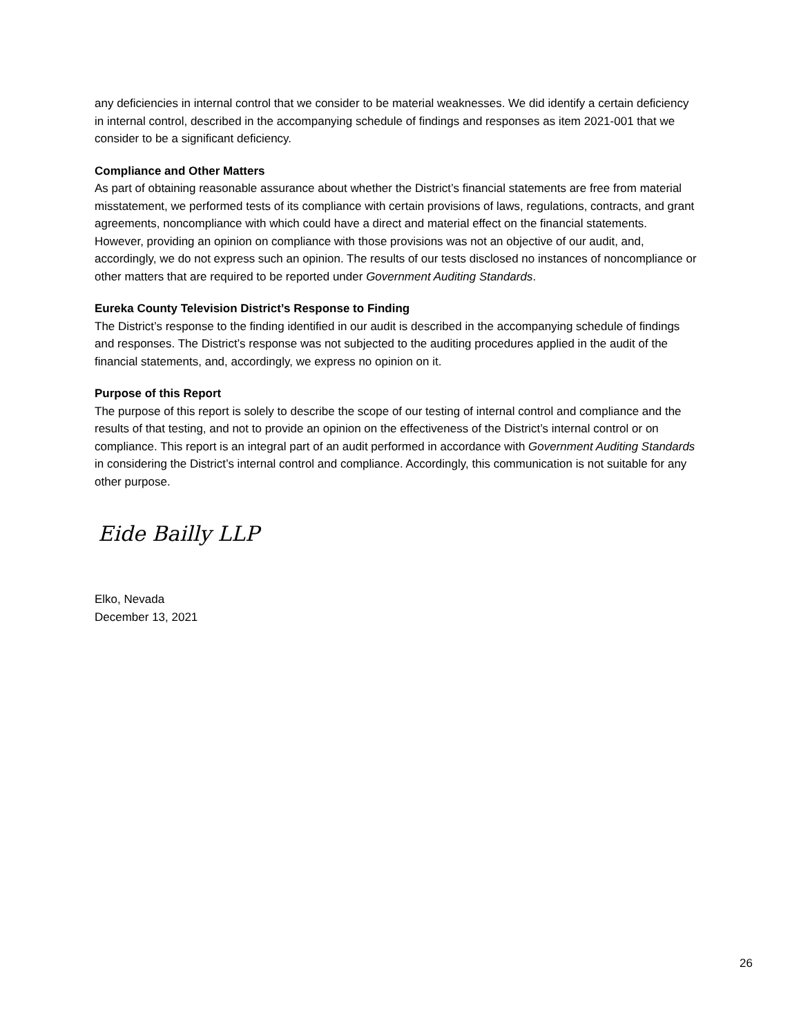any deficiencies in internal control that we consider to be material weaknesses. We did identify a certain deficiency in internal control, described in the accompanying schedule of findings and responses as item 2021-001 that we consider to be a significant deficiency.
Compliance and Other Matters
As part of obtaining reasonable assurance about whether the District’s financial statements are free from material misstatement, we performed tests of its compliance with certain provisions of laws, regulations, contracts, and grant agreements, noncompliance with which could have a direct and material effect on the financial statements. However, providing an opinion on compliance with those provisions was not an objective of our audit, and, accordingly, we do not express such an opinion. The results of our tests disclosed no instances of noncompliance or other matters that are required to be reported under Government Auditing Standards.
Eureka County Television District’s Response to Finding
The District’s response to the finding identified in our audit is described in the accompanying schedule of findings and responses. The District’s response was not subjected to the auditing procedures applied in the audit of the financial statements, and, accordingly, we express no opinion on it.
Purpose of this Report
The purpose of this report is solely to describe the scope of our testing of internal control and compliance and the results of that testing, and not to provide an opinion on the effectiveness of the District’s internal control or on compliance. This report is an integral part of an audit performed in accordance with Government Auditing Standards in considering the District’s internal control and compliance. Accordingly, this communication is not suitable for any other purpose.
Eide Bailly LLP
Elko, Nevada
December 13, 2021
26